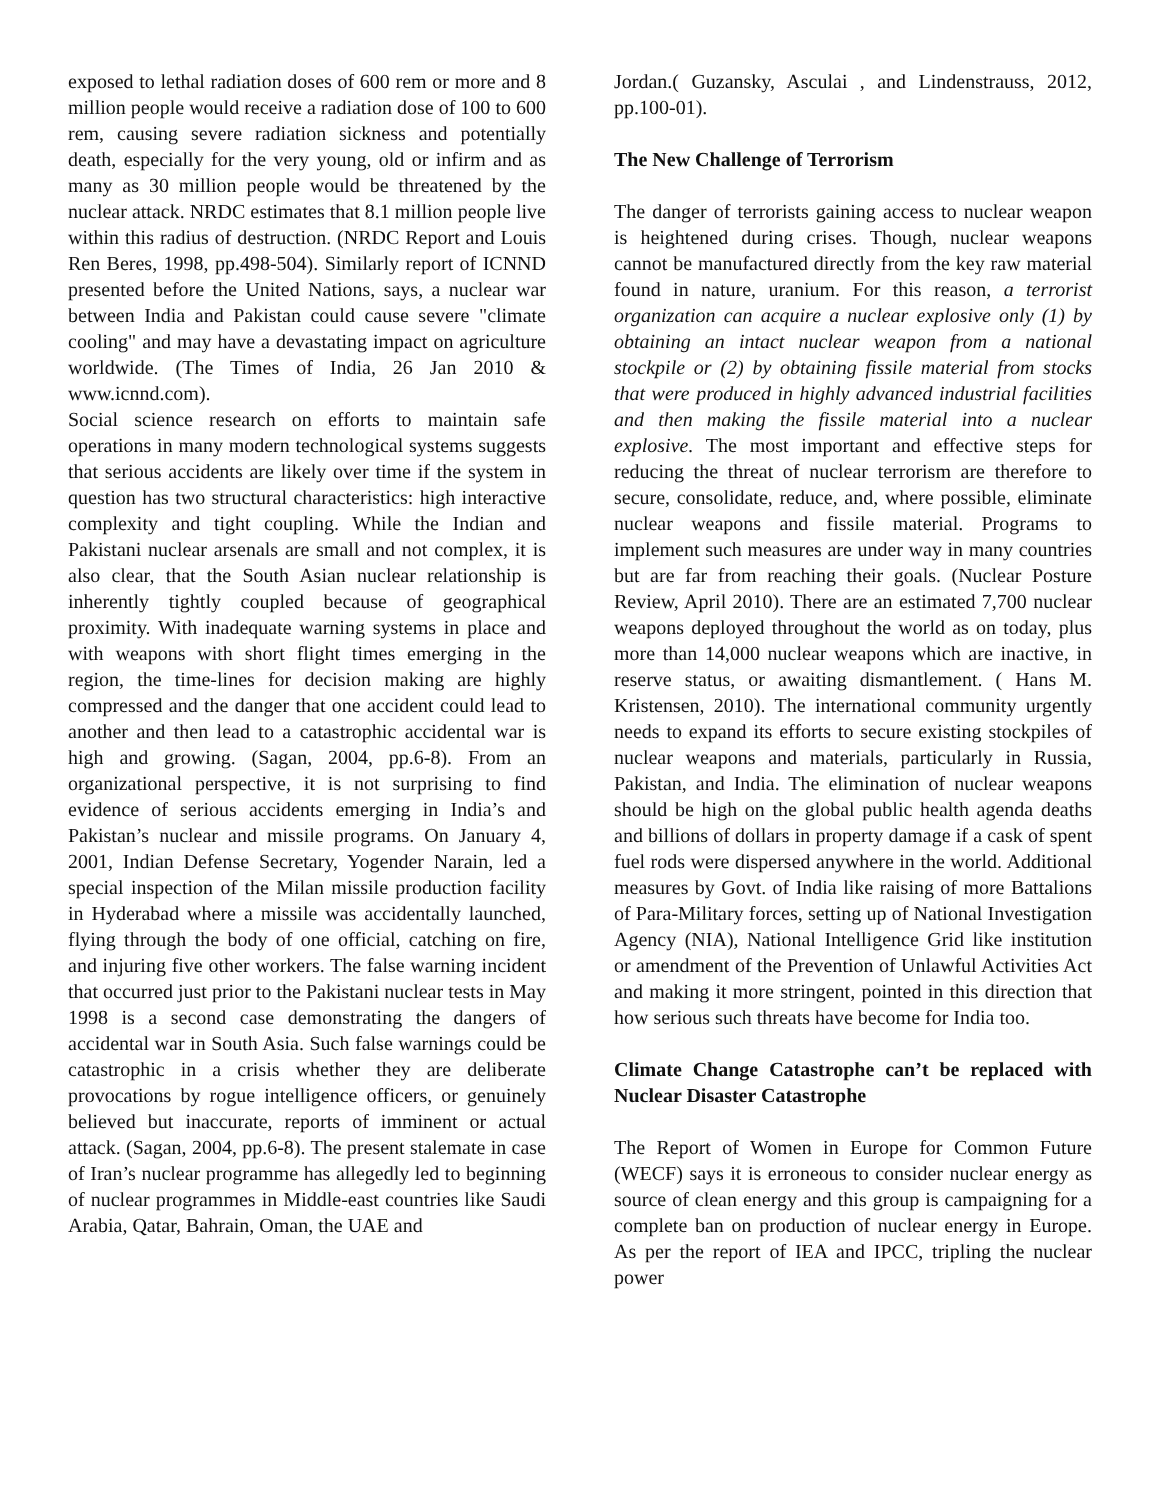exposed to lethal radiation doses of 600 rem or more and 8 million people would receive a radiation dose of 100 to 600 rem, causing severe radiation sickness and potentially death, especially for the very young, old or infirm and as many as 30 million people would be threatened by the nuclear attack. NRDC estimates that 8.1 million people live within this radius of destruction. (NRDC Report and Louis Ren Beres, 1998, pp.498-504). Similarly report of ICNND presented before the United Nations, says, a nuclear war between India and Pakistan could cause severe "climate cooling" and may have a devastating impact on agriculture worldwide. (The Times of India, 26 Jan 2010 & www.icnnd.com).
Social science research on efforts to maintain safe operations in many modern technological systems suggests that serious accidents are likely over time if the system in question has two structural characteristics: high interactive complexity and tight coupling. While the Indian and Pakistani nuclear arsenals are small and not complex, it is also clear, that the South Asian nuclear relationship is inherently tightly coupled because of geographical proximity. With inadequate warning systems in place and with weapons with short flight times emerging in the region, the time-lines for decision making are highly compressed and the danger that one accident could lead to another and then lead to a catastrophic accidental war is high and growing. (Sagan, 2004, pp.6-8). From an organizational perspective, it is not surprising to find evidence of serious accidents emerging in India’s and Pakistan’s nuclear and missile programs. On January 4, 2001, Indian Defense Secretary, Yogender Narain, led a special inspection of the Milan missile production facility in Hyderabad where a missile was accidentally launched, flying through the body of one official, catching on fire, and injuring five other workers. The false warning incident that occurred just prior to the Pakistani nuclear tests in May 1998 is a second case demonstrating the dangers of accidental war in South Asia. Such false warnings could be catastrophic in a crisis whether they are deliberate provocations by rogue intelligence officers, or genuinely believed but inaccurate, reports of imminent or actual attack. (Sagan, 2004, pp.6-8). The present stalemate in case of Iran’s nuclear programme has allegedly led to beginning of nuclear programmes in Middle-east countries like Saudi Arabia, Qatar, Bahrain, Oman, the UAE and
Jordan.( Guzansky, Asculai , and Lindenstrauss, 2012, pp.100-01).
The New Challenge of Terrorism
The danger of terrorists gaining access to nuclear weapon is heightened during crises. Though, nuclear weapons cannot be manufactured directly from the key raw material found in nature, uranium. For this reason, a terrorist organization can acquire a nuclear explosive only (1) by obtaining an intact nuclear weapon from a national stockpile or (2) by obtaining fissile material from stocks that were produced in highly advanced industrial facilities and then making the fissile material into a nuclear explosive. The most important and effective steps for reducing the threat of nuclear terrorism are therefore to secure, consolidate, reduce, and, where possible, eliminate nuclear weapons and fissile material. Programs to implement such measures are under way in many countries but are far from reaching their goals. (Nuclear Posture Review, April 2010). There are an estimated 7,700 nuclear weapons deployed throughout the world as on today, plus more than 14,000 nuclear weapons which are inactive, in reserve status, or awaiting dismantlement. ( Hans M. Kristensen, 2010). The international community urgently needs to expand its efforts to secure existing stockpiles of nuclear weapons and materials, particularly in Russia, Pakistan, and India. The elimination of nuclear weapons should be high on the global public health agenda deaths and billions of dollars in property damage if a cask of spent fuel rods were dispersed anywhere in the world. Additional measures by Govt. of India like raising of more Battalions of Para-Military forces, setting up of National Investigation Agency (NIA), National Intelligence Grid like institution or amendment of the Prevention of Unlawful Activities Act and making it more stringent, pointed in this direction that how serious such threats have become for India too.
Climate Change Catastrophe can’t be replaced with Nuclear Disaster Catastrophe
The Report of Women in Europe for Common Future (WECF) says it is erroneous to consider nuclear energy as source of clean energy and this group is campaigning for a complete ban on production of nuclear energy in Europe. As per the report of IEA and IPCC, tripling the nuclear power